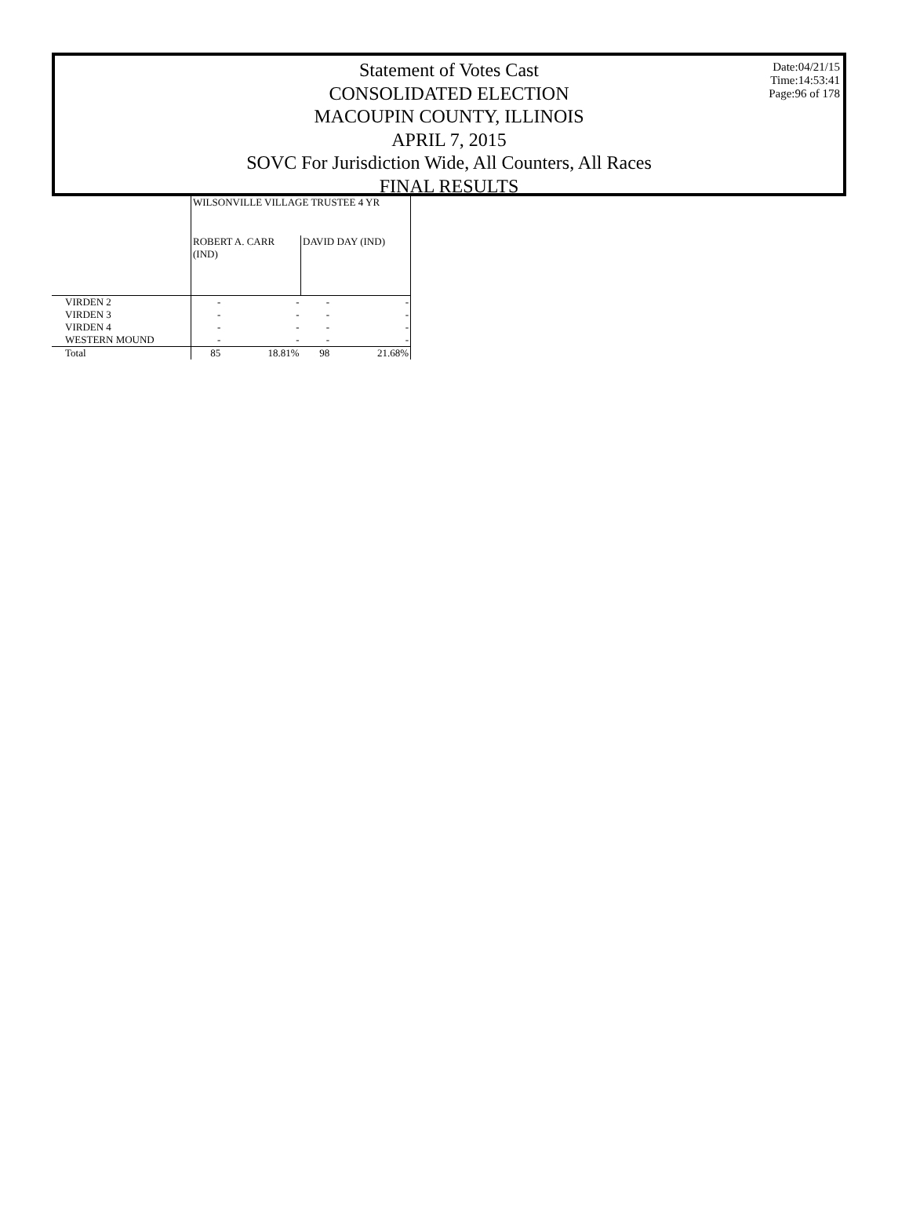Date:04/21/15
Time:14:53:41
Page:96 of 178
Statement of Votes Cast
CONSOLIDATED ELECTION
MACOUPIN COUNTY, ILLINOIS
APRIL 7, 2015
SOVC For Jurisdiction Wide, All Counters, All Races
FINAL RESULTS
| | WILSONVILLE VILLAGE TRUSTEE 4 YR | | | |
| --- | --- | --- | --- | --- |
| | ROBERT A. CARR (IND) | | DAVID DAY (IND) | |
| VIRDEN 2 | - | - | - | - |
| VIRDEN 3 | - | - | - | - |
| VIRDEN 4 | - | - | - | - |
| WESTERN MOUND | - | - | - | - |
| Total | 85 | 18.81% | 98 | 21.68% |